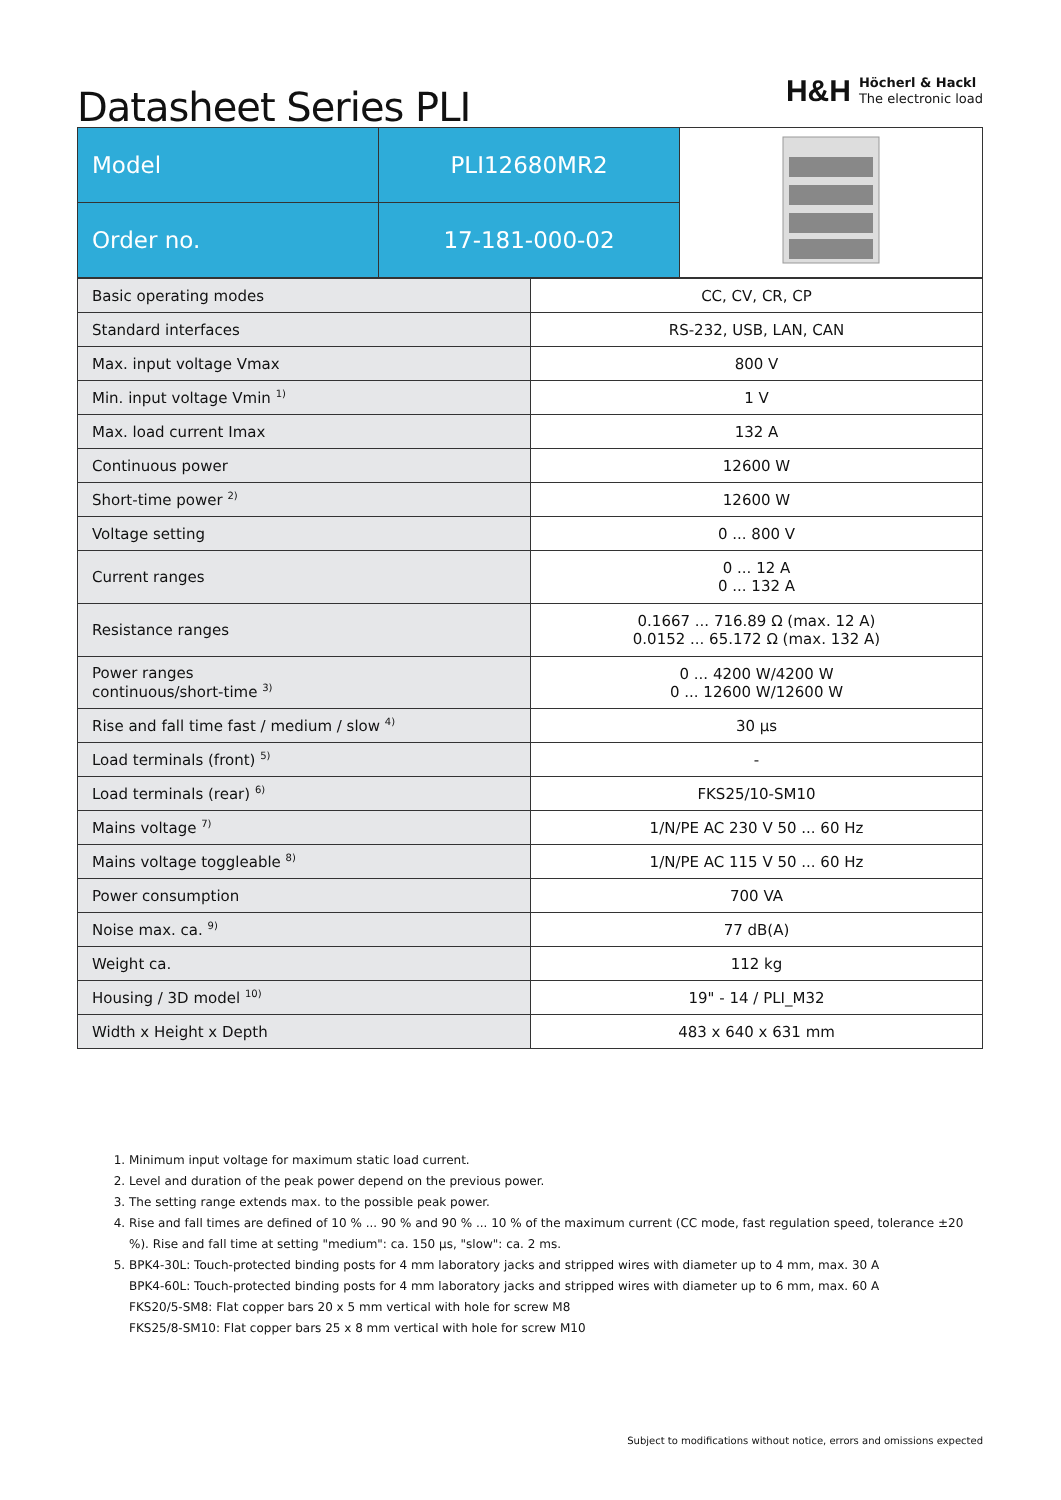Datasheet Series PLI
H&H
Höcherl & Hackl
The electronic load
| Model | PLI12680MR2 | |
| Order no. | 17-181-000-02 | |
| Basic operating modes | CC, CV, CR, CP |
| Standard interfaces | RS-232, USB, LAN, CAN |
| Max. input voltage Vmax | 800 V |
| Min. input voltage Vmin <sup>1)</sup> | 1 V |
| Max. load current Imax | 132 A |
| Continuous power | 12600 W |
| Short-time power <sup>2)</sup> | 12600 W |
| Voltage setting | 0 ... 800 V |
| Current ranges | 0 ... 12 A 0 ... 132 A |
| Resistance ranges | 0.1667 ... 716.89 Ω (max. 12 A) 0.0152 ... 65.172 Ω (max. 132 A) |
| Power ranges continuous/short-time <sup>3)</sup> | 0 ... 4200 W/4200 W 0 ... 12600 W/12600 W |
| Rise and fall time fast / medium / slow <sup>4)</sup> | 30 µs |
| Load terminals (front) <sup>5)</sup> | - |
| Load terminals (rear) <sup>6)</sup> | FKS25/10-SM10 |
| Mains voltage <sup>7)</sup> | 1/N/PE AC 230 V 50 ... 60 Hz |
| Mains voltage toggleable <sup>8)</sup> | 1/N/PE AC 115 V 50 ... 60 Hz |
| Power consumption | 700 VA |
| Noise max. ca. <sup>9)</sup> | 77 dB(A) |
| Weight ca. | 112 kg |
| Housing / 3D model <sup>10)</sup> | 19" - 14 / PLI_M32 |
| Width x Height x Depth | 483 x 640 x 631 mm |
1. Minimum input voltage for maximum static load current.
2. Level and duration of the peak power depend on the previous power.
3. The setting range extends max. to the possible peak power.
4. Rise and fall times are defined of 10 % ... 90 % and 90 % ... 10 % of the maximum current (CC mode, fast regulation speed, tolerance ±20 %). Rise and fall time at setting "medium": ca. 150 µs, "slow": ca. 2 ms.
5. BPK4-30L: Touch-protected binding posts for 4 mm laboratory jacks and stripped wires with diameter up to 4 mm, max. 30 A
BPK4-60L: Touch-protected binding posts for 4 mm laboratory jacks and stripped wires with diameter up to 6 mm, max. 60 A
FKS20/5-SM8: Flat copper bars 20 x 5 mm vertical with hole for screw M8
FKS25/8-SM10: Flat copper bars 25 x 8 mm vertical with hole for screw M10
Subject to modifications without notice, errors and omissions expected